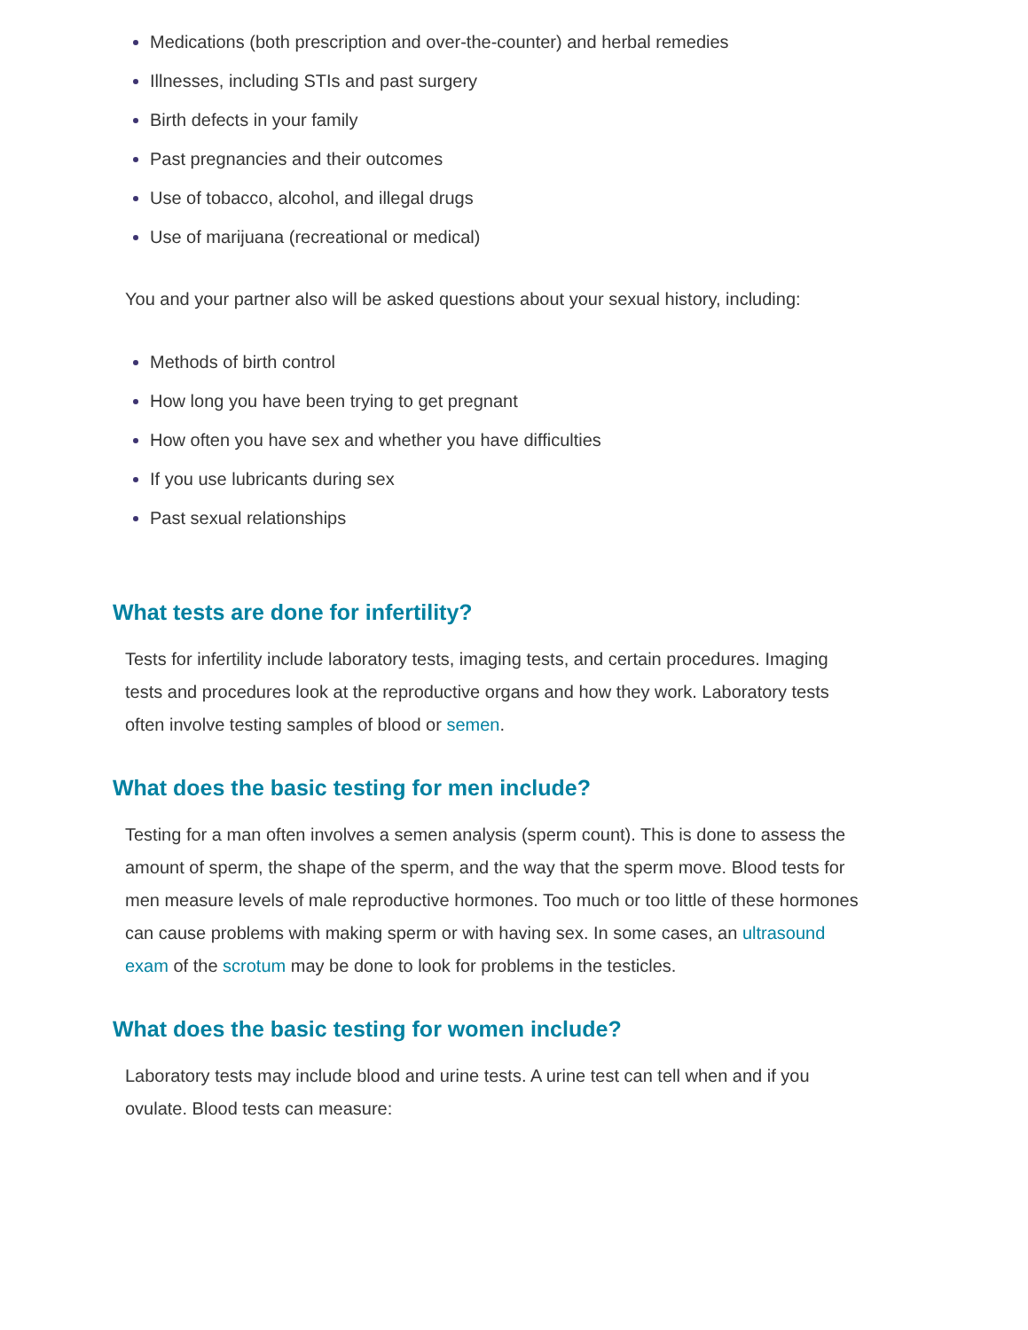Medications (both prescription and over-the-counter) and herbal remedies
Illnesses, including STIs and past surgery
Birth defects in your family
Past pregnancies and their outcomes
Use of tobacco, alcohol, and illegal drugs
Use of marijuana (recreational or medical)
You and your partner also will be asked questions about your sexual history, including:
Methods of birth control
How long you have been trying to get pregnant
How often you have sex and whether you have difficulties
If you use lubricants during sex
Past sexual relationships
What tests are done for infertility?
Tests for infertility include laboratory tests, imaging tests, and certain procedures. Imaging tests and procedures look at the reproductive organs and how they work. Laboratory tests often involve testing samples of blood or semen.
What does the basic testing for men include?
Testing for a man often involves a semen analysis (sperm count). This is done to assess the amount of sperm, the shape of the sperm, and the way that the sperm move. Blood tests for men measure levels of male reproductive hormones. Too much or too little of these hormones can cause problems with making sperm or with having sex. In some cases, an ultrasound exam of the scrotum may be done to look for problems in the testicles.
What does the basic testing for women include?
Laboratory tests may include blood and urine tests. A urine test can tell when and if you ovulate. Blood tests can measure: